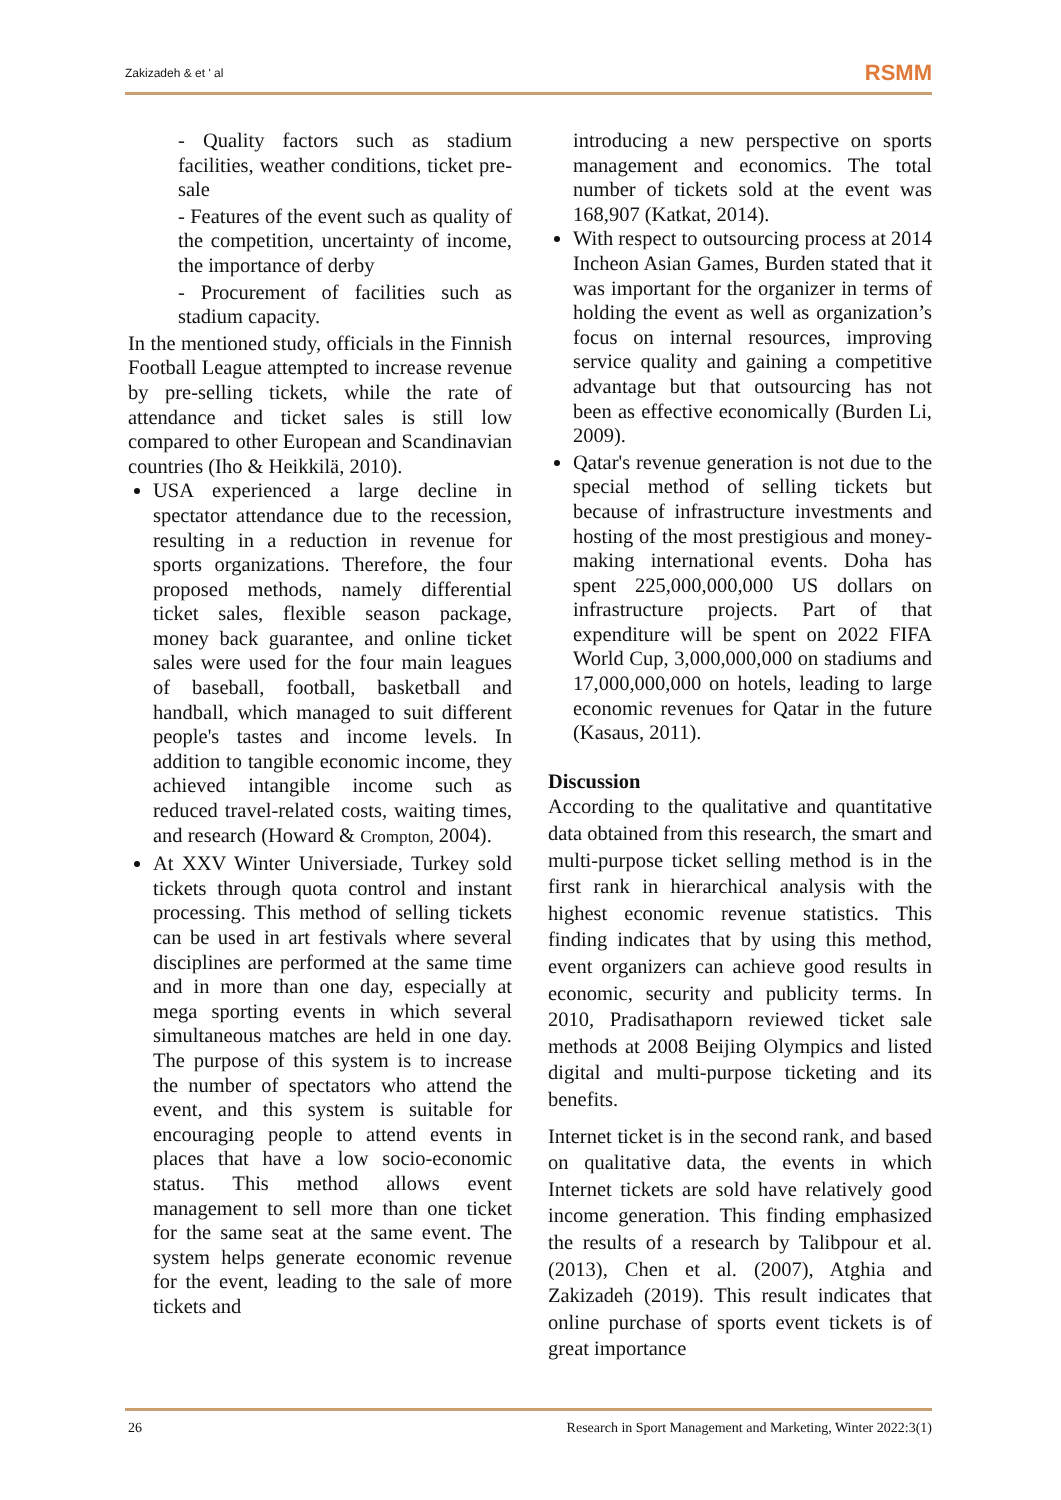Zakizadeh & et ' al RSMM
- Quality factors such as stadium facilities, weather conditions, ticket pre-sale
- Features of the event such as quality of the competition, uncertainty of income, the importance of derby
- Procurement of facilities such as stadium capacity.
In the mentioned study, officials in the Finnish Football League attempted to increase revenue by pre-selling tickets, while the rate of attendance and ticket sales is still low compared to other European and Scandinavian countries (Iho & Heikkilä, 2010).
USA experienced a large decline in spectator attendance due to the recession, resulting in a reduction in revenue for sports organizations. Therefore, the four proposed methods, namely differential ticket sales, flexible season package, money back guarantee, and online ticket sales were used for the four main leagues of baseball, football, basketball and handball, which managed to suit different people's tastes and income levels. In addition to tangible economic income, they achieved intangible income such as reduced travel-related costs, waiting times, and research (Howard & Crompton, 2004).
At XXV Winter Universiade, Turkey sold tickets through quota control and instant processing. This method of selling tickets can be used in art festivals where several disciplines are performed at the same time and in more than one day, especially at mega sporting events in which several simultaneous matches are held in one day. The purpose of this system is to increase the number of spectators who attend the event, and this system is suitable for encouraging people to attend events in places that have a low socio-economic status. This method allows event management to sell more than one ticket for the same seat at the same event. The system helps generate economic revenue for the event, leading to the sale of more tickets and
introducing a new perspective on sports management and economics. The total number of tickets sold at the event was 168,907 (Katkat, 2014).
With respect to outsourcing process at 2014 Incheon Asian Games, Burden stated that it was important for the organizer in terms of holding the event as well as organization’s focus on internal resources, improving service quality and gaining a competitive advantage but that outsourcing has not been as effective economically (Burden Li, 2009).
Qatar's revenue generation is not due to the special method of selling tickets but because of infrastructure investments and hosting of the most prestigious and money-making international events. Doha has spent 225,000,000,000 US dollars on infrastructure projects. Part of that expenditure will be spent on 2022 FIFA World Cup, 3,000,000,000 on stadiums and 17,000,000,000 on hotels, leading to large economic revenues for Qatar in the future (Kasaus, 2011).
Discussion
According to the qualitative and quantitative data obtained from this research, the smart and multi-purpose ticket selling method is in the first rank in hierarchical analysis with the highest economic revenue statistics. This finding indicates that by using this method, event organizers can achieve good results in economic, security and publicity terms. In 2010, Pradisathaporn reviewed ticket sale methods at 2008 Beijing Olympics and listed digital and multi-purpose ticketing and its benefits.
Internet ticket is in the second rank, and based on qualitative data, the events in which Internet tickets are sold have relatively good income generation. This finding emphasized the results of a research by Talibpour et al. (2013), Chen et al. (2007), Atghia and Zakizadeh (2019). This result indicates that online purchase of sports event tickets is of great importance
26 Research in Sport Management and Marketing, Winter 2022:3(1)